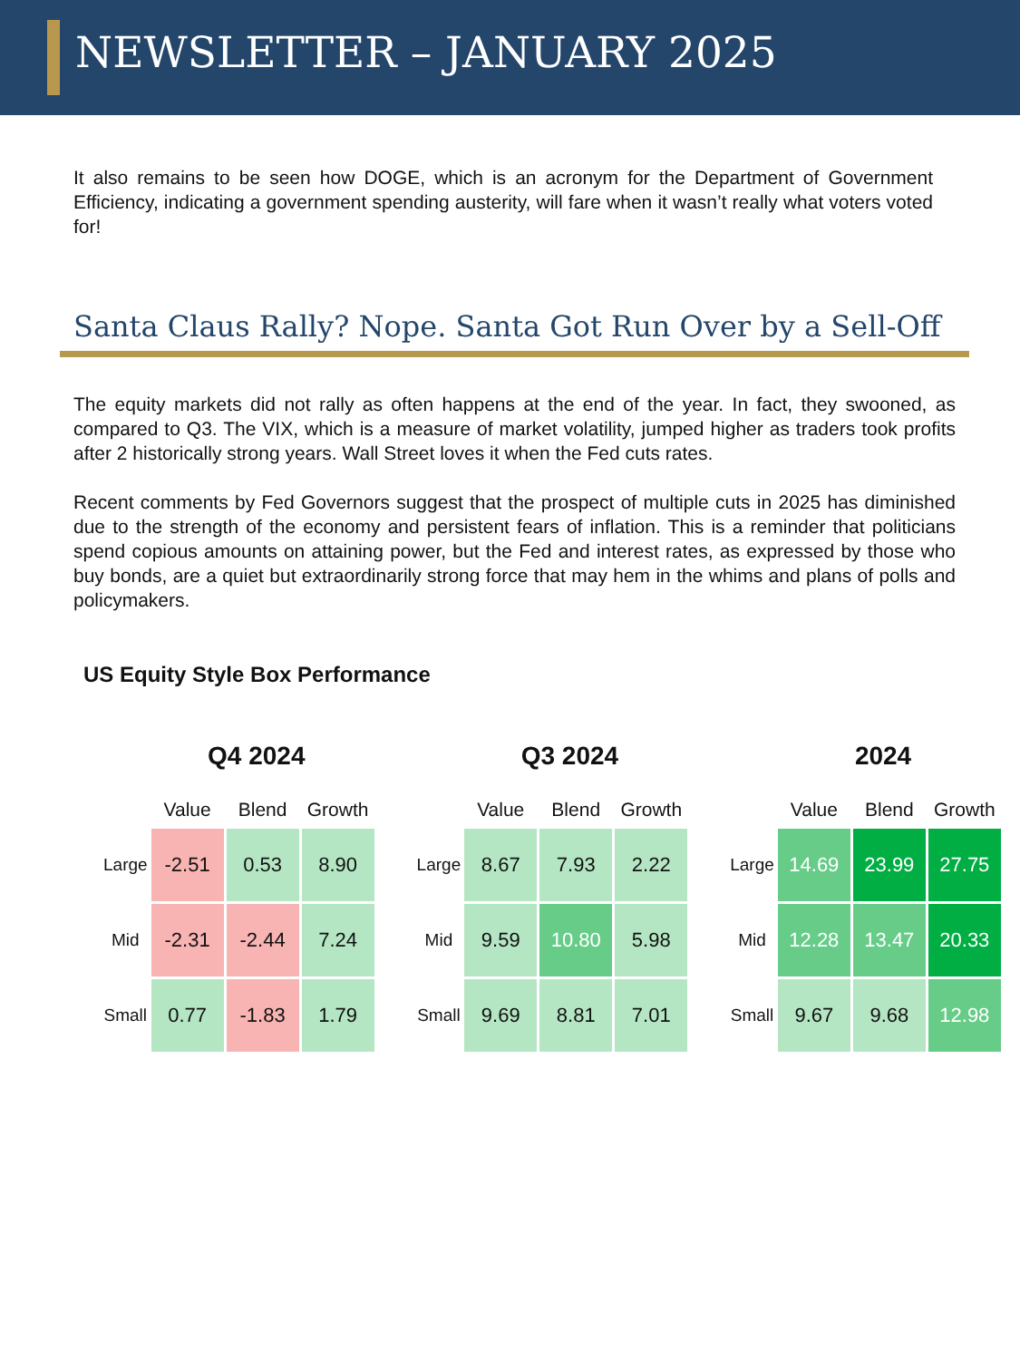NEWSLETTER – JANUARY 2025
It also remains to be seen how DOGE, which is an acronym for the Department of Government Efficiency, indicating a government spending austerity, will fare when it wasn’t really what voters voted for!
Santa Claus Rally? Nope. Santa Got Run Over by a Sell-Off
The equity markets did not rally as often happens at the end of the year. In fact, they swooned, as compared to Q3. The VIX, which is a measure of market volatility, jumped higher as traders took profits after 2 historically strong years. Wall Street loves it when the Fed cuts rates.
Recent comments by Fed Governors suggest that the prospect of multiple cuts in 2025 has diminished due to the strength of the economy and persistent fears of inflation. This is a reminder that politicians spend copious amounts on attaining power, but the Fed and interest rates, as expressed by those who buy bonds, are a quiet but extraordinarily strong force that may hem in the whims and plans of polls and policymakers.
US Equity Style Box Performance
Q4 2024
| | Value | Blend | Growth |
| --- | --- | --- | --- |
| Large | -2.51 | 0.53 | 8.90 |
| Mid | -2.31 | -2.44 | 7.24 |
| Small | 0.77 | -1.83 | 1.79 |
Q3 2024
| | Value | Blend | Growth |
| --- | --- | --- | --- |
| Large | 8.67 | 7.93 | 2.22 |
| Mid | 9.59 | 10.80 | 5.98 |
| Small | 9.69 | 8.81 | 7.01 |
2024
| | Value | Blend | Growth |
| --- | --- | --- | --- |
| Large | 14.69 | 23.99 | 27.75 |
| Mid | 12.28 | 13.47 | 20.33 |
| Small | 9.67 | 9.68 | 12.98 |